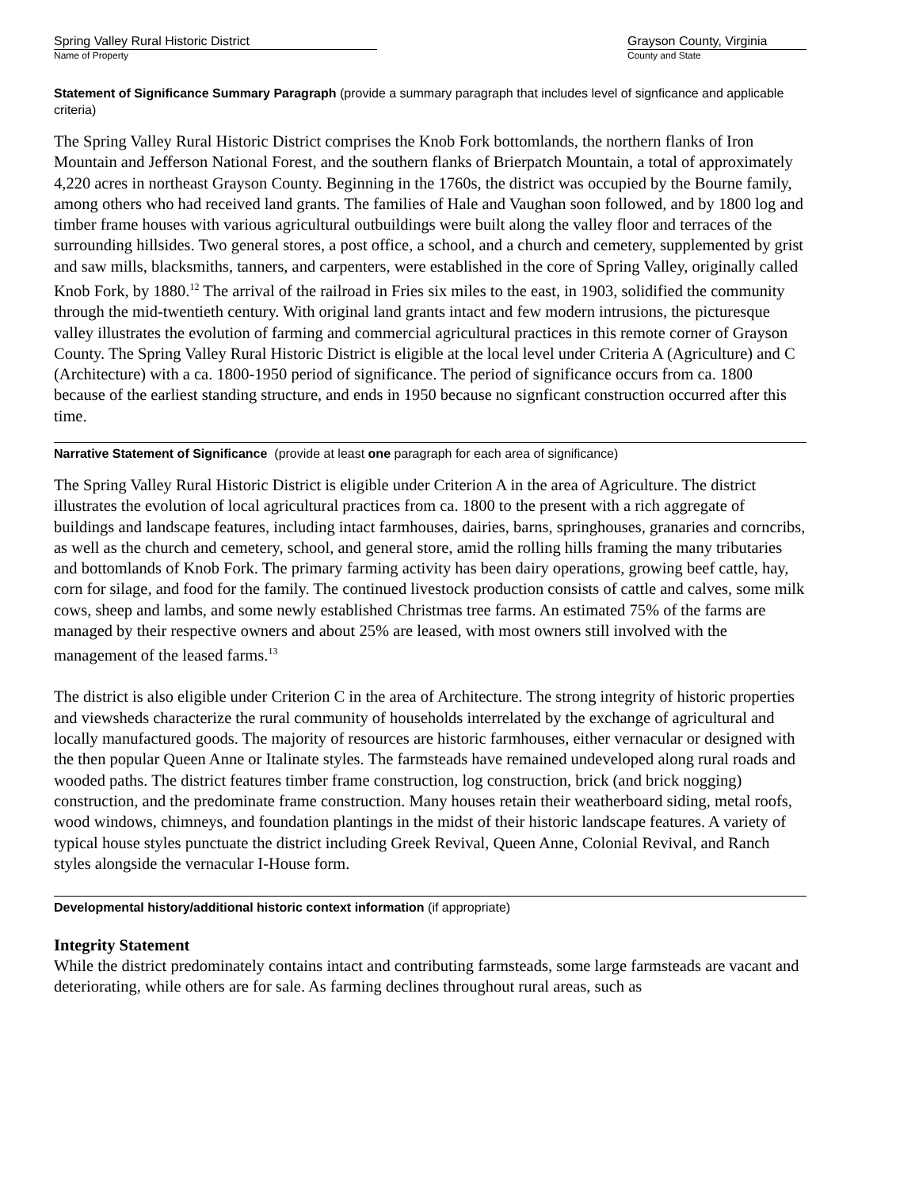Spring Valley Rural Historic District
Name of Property
Grayson County, Virginia
County and State
Statement of Significance Summary Paragraph (provide a summary paragraph that includes level of signficance and applicable criteria)
The Spring Valley Rural Historic District comprises the Knob Fork bottomlands, the northern flanks of Iron Mountain and Jefferson National Forest, and the southern flanks of Brierpatch Mountain, a total of approximately 4,220 acres in northeast Grayson County. Beginning in the 1760s, the district was occupied by the Bourne family, among others who had received land grants. The families of Hale and Vaughan soon followed, and by 1800 log and timber frame houses with various agricultural outbuildings were built along the valley floor and terraces of the surrounding hillsides. Two general stores, a post office, a school, and a church and cemetery, supplemented by grist and saw mills, blacksmiths, tanners, and carpenters, were established in the core of Spring Valley, originally called Knob Fork, by 1880.<sup>12</sup> The arrival of the railroad in Fries six miles to the east, in 1903, solidified the community through the mid-twentieth century. With original land grants intact and few modern intrusions, the picturesque valley illustrates the evolution of farming and commercial agricultural practices in this remote corner of Grayson County. The Spring Valley Rural Historic District is eligible at the local level under Criteria A (Agriculture) and C (Architecture) with a ca. 1800-1950 period of significance. The period of significance occurs from ca. 1800 because of the earliest standing structure, and ends in 1950 because no signficant construction occurred after this time.
Narrative Statement of Significance (provide at least one paragraph for each area of significance)
The Spring Valley Rural Historic District is eligible under Criterion A in the area of Agriculture. The district illustrates the evolution of local agricultural practices from ca. 1800 to the present with a rich aggregate of buildings and landscape features, including intact farmhouses, dairies, barns, springhouses, granaries and corncribs, as well as the church and cemetery, school, and general store, amid the rolling hills framing the many tributaries and bottomlands of Knob Fork. The primary farming activity has been dairy operations, growing beef cattle, hay, corn for silage, and food for the family. The continued livestock production consists of cattle and calves, some milk cows, sheep and lambs, and some newly established Christmas tree farms. An estimated 75% of the farms are managed by their respective owners and about 25% are leased, with most owners still involved with the management of the leased farms.<sup>13</sup>
The district is also eligible under Criterion C in the area of Architecture. The strong integrity of historic properties and viewsheds characterize the rural community of households interrelated by the exchange of agricultural and locally manufactured goods. The majority of resources are historic farmhouses, either vernacular or designed with the then popular Queen Anne or Italinate styles. The farmsteads have remained undeveloped along rural roads and wooded paths. The district features timber frame construction, log construction, brick (and brick nogging) construction, and the predominate frame construction. Many houses retain their weatherboard siding, metal roofs, wood windows, chimneys, and foundation plantings in the midst of their historic landscape features. A variety of typical house styles punctuate the district including Greek Revival, Queen Anne, Colonial Revival, and Ranch styles alongside the vernacular I-House form.
Developmental history/additional historic context information (if appropriate)
Integrity Statement
While the district predominately contains intact and contributing farmsteads, some large farmsteads are vacant and deteriorating, while others are for sale. As farming declines throughout rural areas, such as